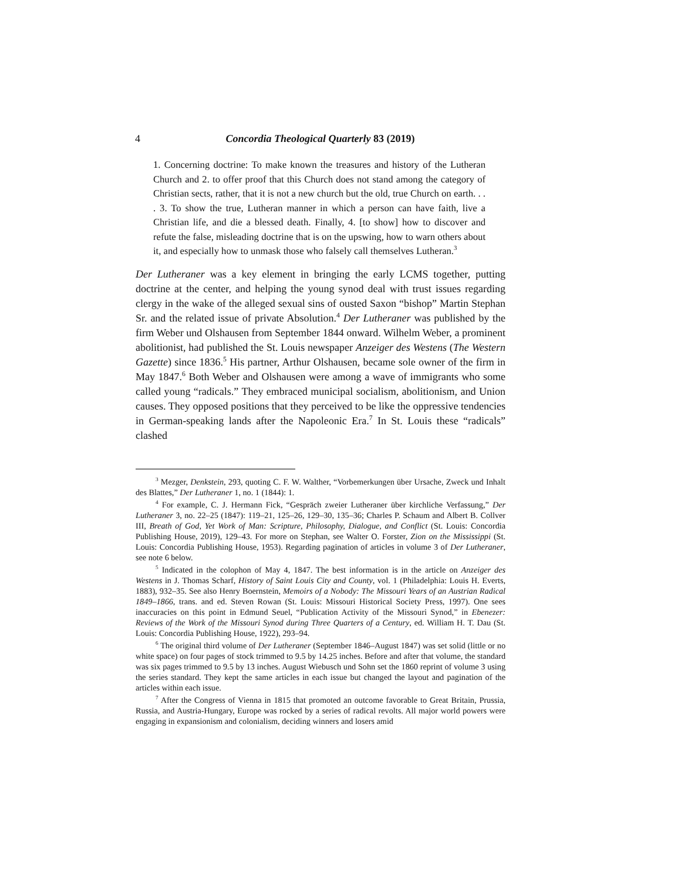4 Concordia Theological Quarterly 83 (2019)
1. Concerning doctrine: To make known the treasures and history of the Lutheran Church and 2. to offer proof that this Church does not stand among the category of Christian sects, rather, that it is not a new church but the old, true Church on earth. . . . 3. To show the true, Lutheran manner in which a person can have faith, live a Christian life, and die a blessed death. Finally, 4. [to show] how to discover and refute the false, misleading doctrine that is on the upswing, how to warn others about it, and especially how to unmask those who falsely call themselves Lutheran.<sup>3</sup>
Der Lutheraner was a key element in bringing the early LCMS together, putting doctrine at the center, and helping the young synod deal with trust issues regarding clergy in the wake of the alleged sexual sins of ousted Saxon “bishop” Martin Stephan Sr. and the related issue of private Absolution.<sup>4</sup> Der Lutheraner was published by the firm Weber und Olshausen from September 1844 onward. Wilhelm Weber, a prominent abolitionist, had published the St. Louis newspaper Anzeiger des Westens (The Western Gazette) since 1836.<sup>5</sup> His partner, Arthur Olshausen, became sole owner of the firm in May 1847.<sup>6</sup> Both Weber and Olshausen were among a wave of immigrants who some called young “radicals.” They embraced municipal socialism, abolitionism, and Union causes. They opposed positions that they perceived to be like the oppressive tendencies in German-speaking lands after the Napoleonic Era.<sup>7</sup> In St. Louis these “radicals” clashed
<sup>3</sup> Mezger, Denkstein, 293, quoting C. F. W. Walther, “Vorbemerkungen über Ursache, Zweck und Inhalt des Blattes,” Der Lutheraner 1, no. 1 (1844): 1.
<sup>4</sup> For example, C. J. Hermann Fick, “Gespräch zweier Lutheraner über kirchliche Verfassung,” Der Lutheraner 3, no. 22–25 (1847): 119–21, 125–26, 129–30, 135–36; Charles P. Schaum and Albert B. Collver III, Breath of God, Yet Work of Man: Scripture, Philosophy, Dialogue, and Conflict (St. Louis: Concordia Publishing House, 2019), 129–43. For more on Stephan, see Walter O. Forster, Zion on the Mississippi (St. Louis: Concordia Publishing House, 1953). Regarding pagination of articles in volume 3 of Der Lutheraner, see note 6 below.
<sup>5</sup> Indicated in the colophon of May 4, 1847. The best information is in the article on Anzeiger des Westens in J. Thomas Scharf, History of Saint Louis City and County, vol. 1 (Philadelphia: Louis H. Everts, 1883), 932–35. See also Henry Boernstein, Memoirs of a Nobody: The Missouri Years of an Austrian Radical 1849–1866, trans. and ed. Steven Rowan (St. Louis: Missouri Historical Society Press, 1997). One sees inaccuracies on this point in Edmund Seuel, “Publication Activity of the Missouri Synod,” in Ebenezer: Reviews of the Work of the Missouri Synod during Three Quarters of a Century, ed. William H. T. Dau (St. Louis: Concordia Publishing House, 1922), 293–94.
<sup>6</sup> The original third volume of Der Lutheraner (September 1846–August 1847) was set solid (little or no white space) on four pages of stock trimmed to 9.5 by 14.25 inches. Before and after that volume, the standard was six pages trimmed to 9.5 by 13 inches. August Wiebusch und Sohn set the 1860 reprint of volume 3 using the series standard. They kept the same articles in each issue but changed the layout and pagination of the articles within each issue.
<sup>7</sup> After the Congress of Vienna in 1815 that promoted an outcome favorable to Great Britain, Prussia, Russia, and Austria-Hungary, Europe was rocked by a series of radical revolts. All major world powers were engaging in expansionism and colonialism, deciding winners and losers amid